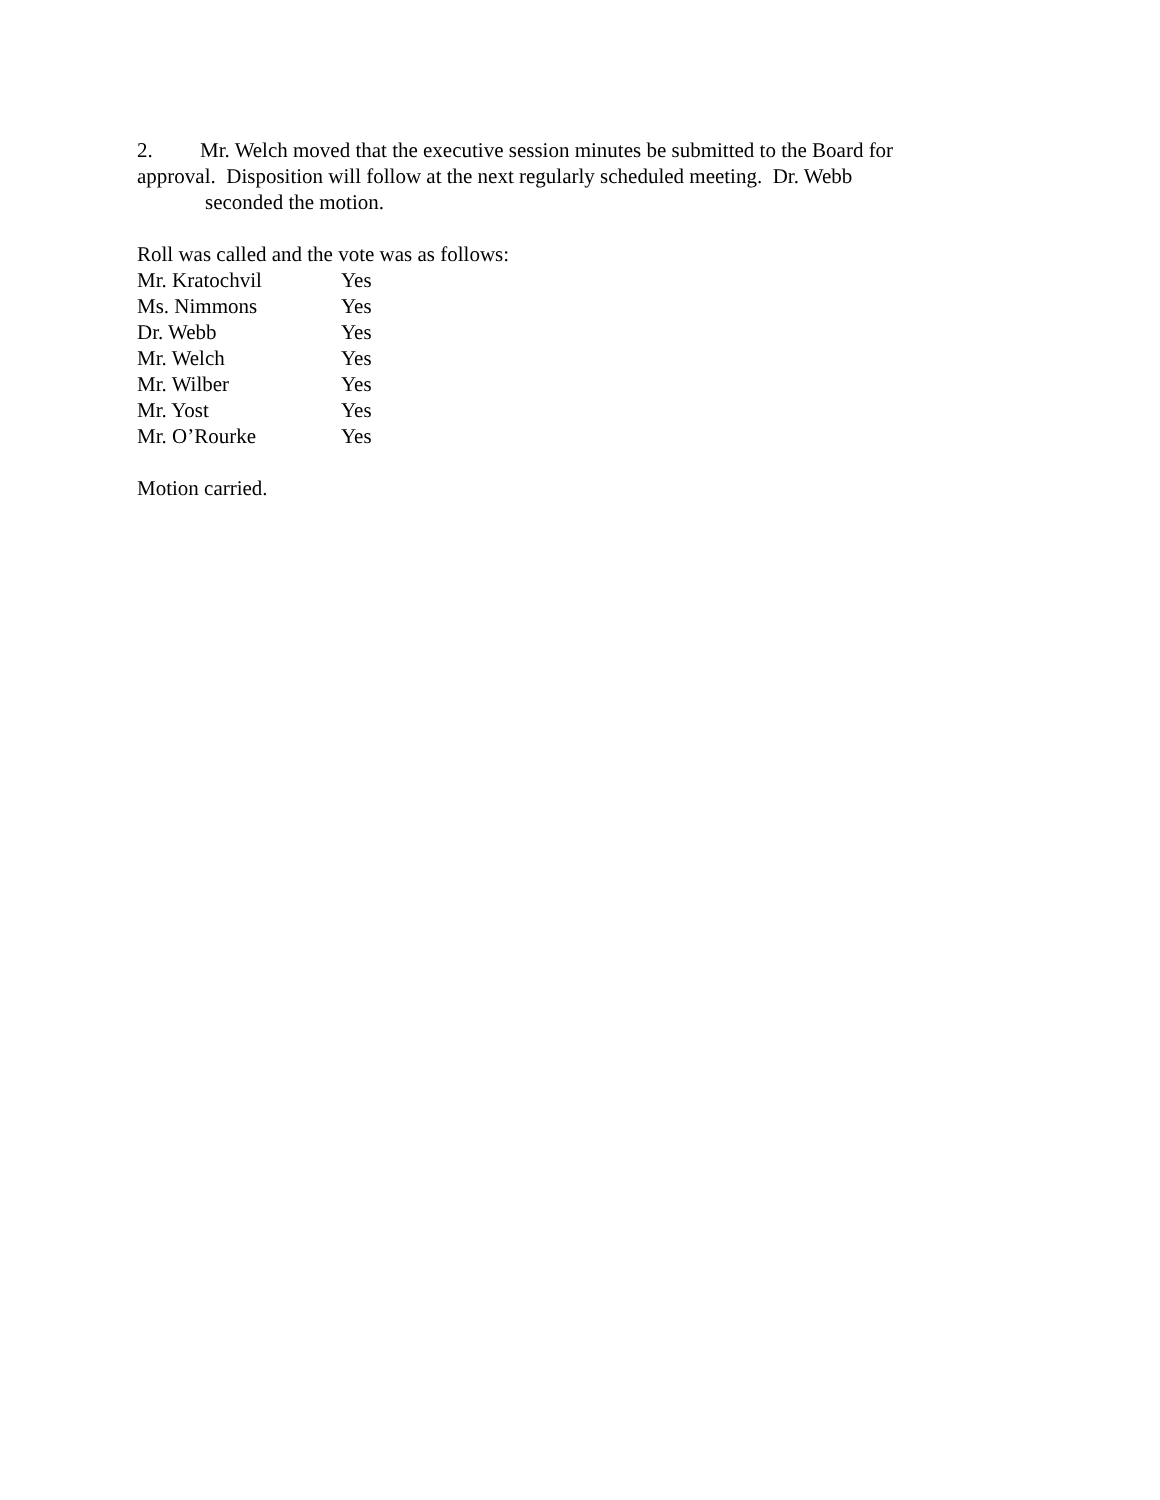2. Mr. Welch moved that the executive session minutes be submitted to the Board for approval. Disposition will follow at the next regularly scheduled meeting. Dr. Webb
seconded the motion.
Roll was called and the vote was as follows:
Mr. Kratochvil Yes
Ms. Nimmons Yes
Dr. Webb Yes
Mr. Welch Yes
Mr. Wilber Yes
Mr. Yost Yes
Mr. O’Rourke Yes
Motion carried.